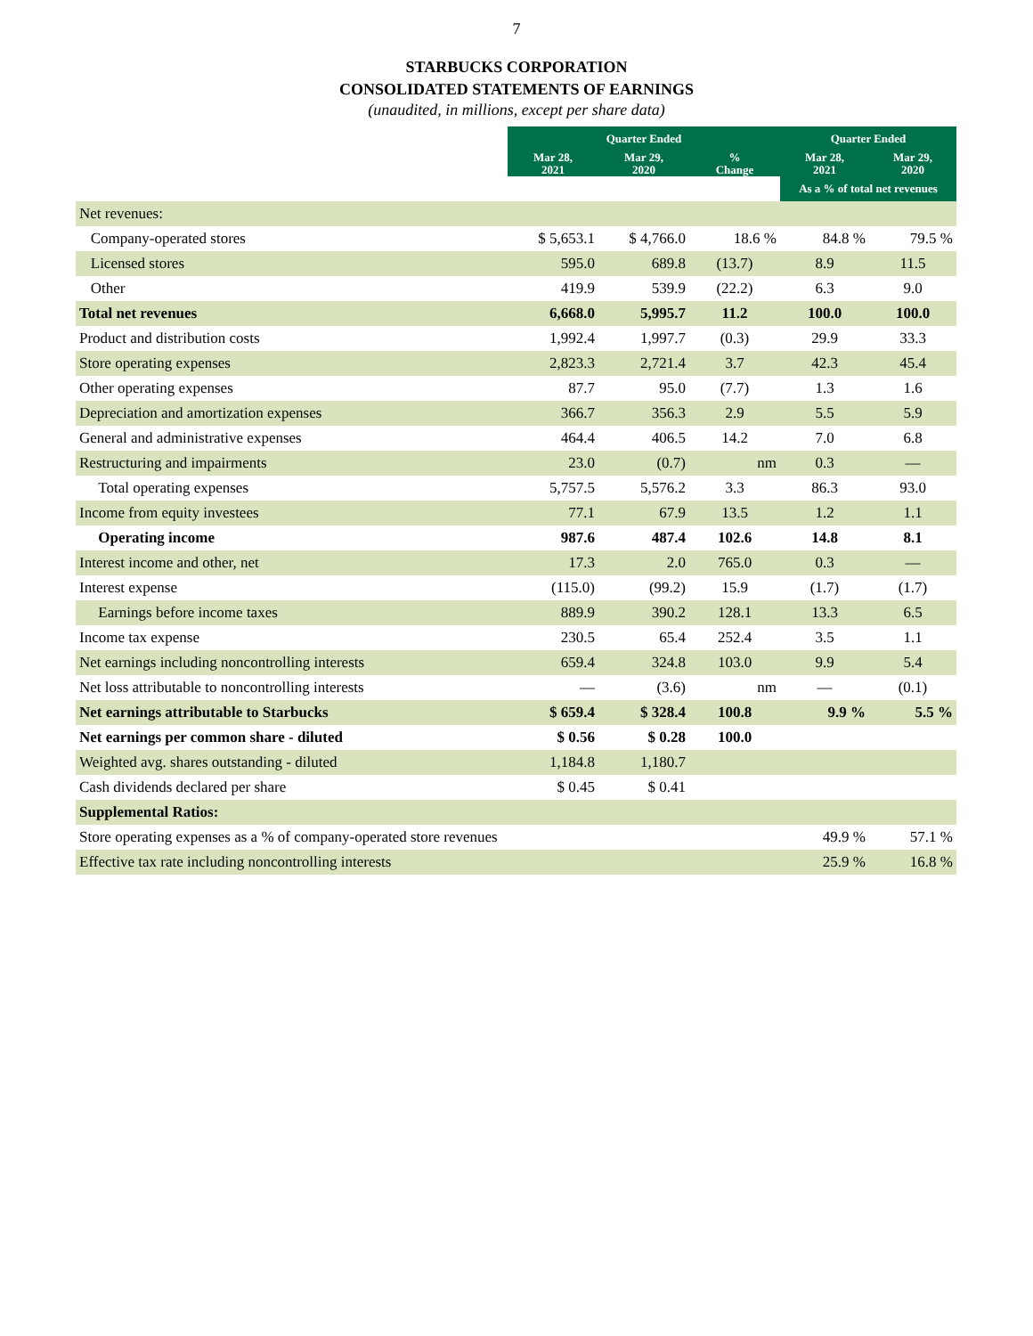7
STARBUCKS CORPORATION
CONSOLIDATED STATEMENTS OF EARNINGS
(unaudited, in millions, except per share data)
| | Quarter Ended | | | Quarter Ended | |
| --- | --- | --- | --- | --- | --- |
| | Mar 28, 2021 | Mar 29, 2020 | % Change | Mar 28, 2021 | Mar 29, 2020 |
| | | | | As a % of total net revenues | |
| Net revenues: | | | | | |
| Company-operated stores | $ 5,653.1 | $ 4,766.0 | 18.6 % | 84.8 % | 79.5 % |
| Licensed stores | 595.0 | 689.8 | (13.7) | 8.9 | 11.5 |
| Other | 419.9 | 539.9 | (22.2) | 6.3 | 9.0 |
| Total net revenues | 6,668.0 | 5,995.7 | 11.2 | 100.0 | 100.0 |
| Product and distribution costs | 1,992.4 | 1,997.7 | (0.3) | 29.9 | 33.3 |
| Store operating expenses | 2,823.3 | 2,721.4 | 3.7 | 42.3 | 45.4 |
| Other operating expenses | 87.7 | 95.0 | (7.7) | 1.3 | 1.6 |
| Depreciation and amortization expenses | 366.7 | 356.3 | 2.9 | 5.5 | 5.9 |
| General and administrative expenses | 464.4 | 406.5 | 14.2 | 7.0 | 6.8 |
| Restructuring and impairments | 23.0 | (0.7) | nm | 0.3 | — |
| Total operating expenses | 5,757.5 | 5,576.2 | 3.3 | 86.3 | 93.0 |
| Income from equity investees | 77.1 | 67.9 | 13.5 | 1.2 | 1.1 |
| Operating income | 987.6 | 487.4 | 102.6 | 14.8 | 8.1 |
| Interest income and other, net | 17.3 | 2.0 | 765.0 | 0.3 | — |
| Interest expense | (115.0) | (99.2) | 15.9 | (1.7) | (1.7) |
| Earnings before income taxes | 889.9 | 390.2 | 128.1 | 13.3 | 6.5 |
| Income tax expense | 230.5 | 65.4 | 252.4 | 3.5 | 1.1 |
| Net earnings including noncontrolling interests | 659.4 | 324.8 | 103.0 | 9.9 | 5.4 |
| Net loss attributable to noncontrolling interests | — | (3.6) | nm | — | (0.1) |
| Net earnings attributable to Starbucks | $ 659.4 | $ 328.4 | 100.8 | 9.9 % | 5.5 % |
| Net earnings per common share - diluted | $ 0.56 | $ 0.28 | 100.0 | | |
| Weighted avg. shares outstanding - diluted | 1,184.8 | 1,180.7 | | | |
| Cash dividends declared per share | $ 0.45 | $ 0.41 | | | |
| Supplemental Ratios: | | | | | |
| Store operating expenses as a % of company-operated store revenues | | | | 49.9 % | 57.1 % |
| Effective tax rate including noncontrolling interests | | | | 25.9 % | 16.8 % |